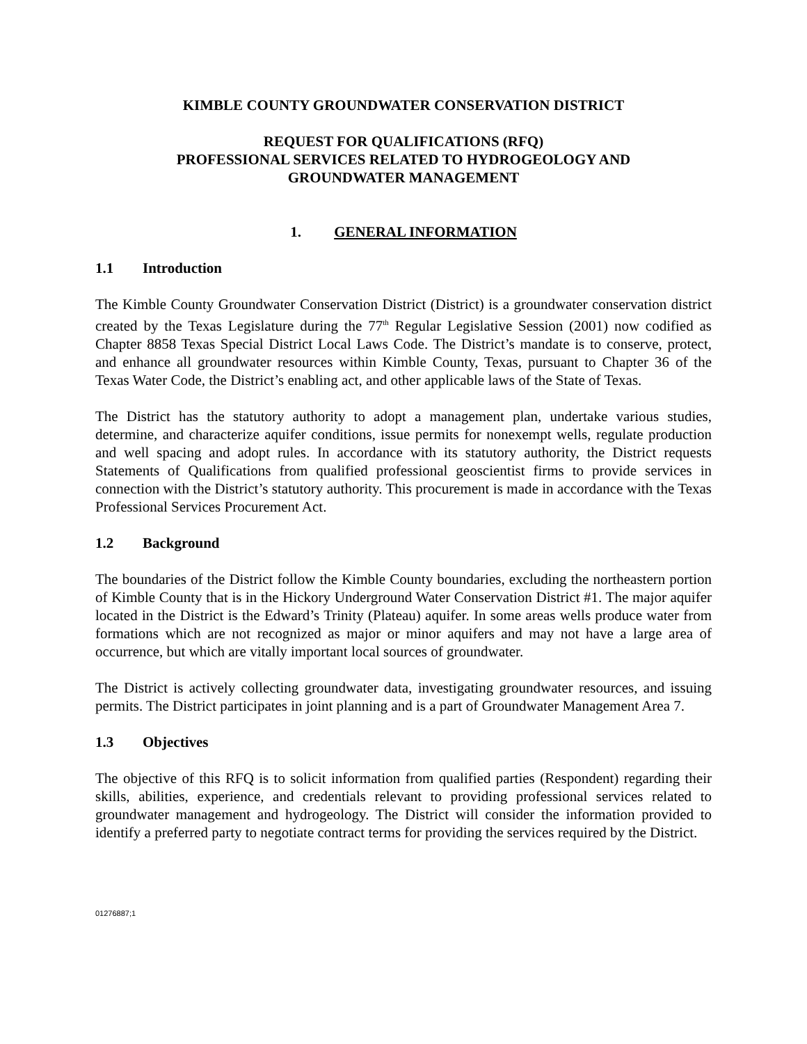KIMBLE COUNTY GROUNDWATER CONSERVATION DISTRICT
REQUEST FOR QUALIFICATIONS (RFQ)
PROFESSIONAL SERVICES RELATED TO HYDROGEOLOGY AND
GROUNDWATER MANAGEMENT
1. GENERAL INFORMATION
1.1 Introduction
The Kimble County Groundwater Conservation District (District) is a groundwater conservation district created by the Texas Legislature during the 77<sup>th</sup> Regular Legislative Session (2001) now codified as Chapter 8858 Texas Special District Local Laws Code. The District’s mandate is to conserve, protect, and enhance all groundwater resources within Kimble County, Texas, pursuant to Chapter 36 of the Texas Water Code, the District’s enabling act, and other applicable laws of the State of Texas.
The District has the statutory authority to adopt a management plan, undertake various studies, determine, and characterize aquifer conditions, issue permits for nonexempt wells, regulate production and well spacing and adopt rules. In accordance with its statutory authority, the District requests Statements of Qualifications from qualified professional geoscientist firms to provide services in connection with the District’s statutory authority. This procurement is made in accordance with the Texas Professional Services Procurement Act.
1.2 Background
The boundaries of the District follow the Kimble County boundaries, excluding the northeastern portion of Kimble County that is in the Hickory Underground Water Conservation District #1. The major aquifer located in the District is the Edward’s Trinity (Plateau) aquifer. In some areas wells produce water from formations which are not recognized as major or minor aquifers and may not have a large area of occurrence, but which are vitally important local sources of groundwater.
The District is actively collecting groundwater data, investigating groundwater resources, and issuing permits. The District participates in joint planning and is a part of Groundwater Management Area 7.
1.3 Objectives
The objective of this RFQ is to solicit information from qualified parties (Respondent) regarding their skills, abilities, experience, and credentials relevant to providing professional services related to groundwater management and hydrogeology. The District will consider the information provided to identify a preferred party to negotiate contract terms for providing the services required by the District.
01276887;1